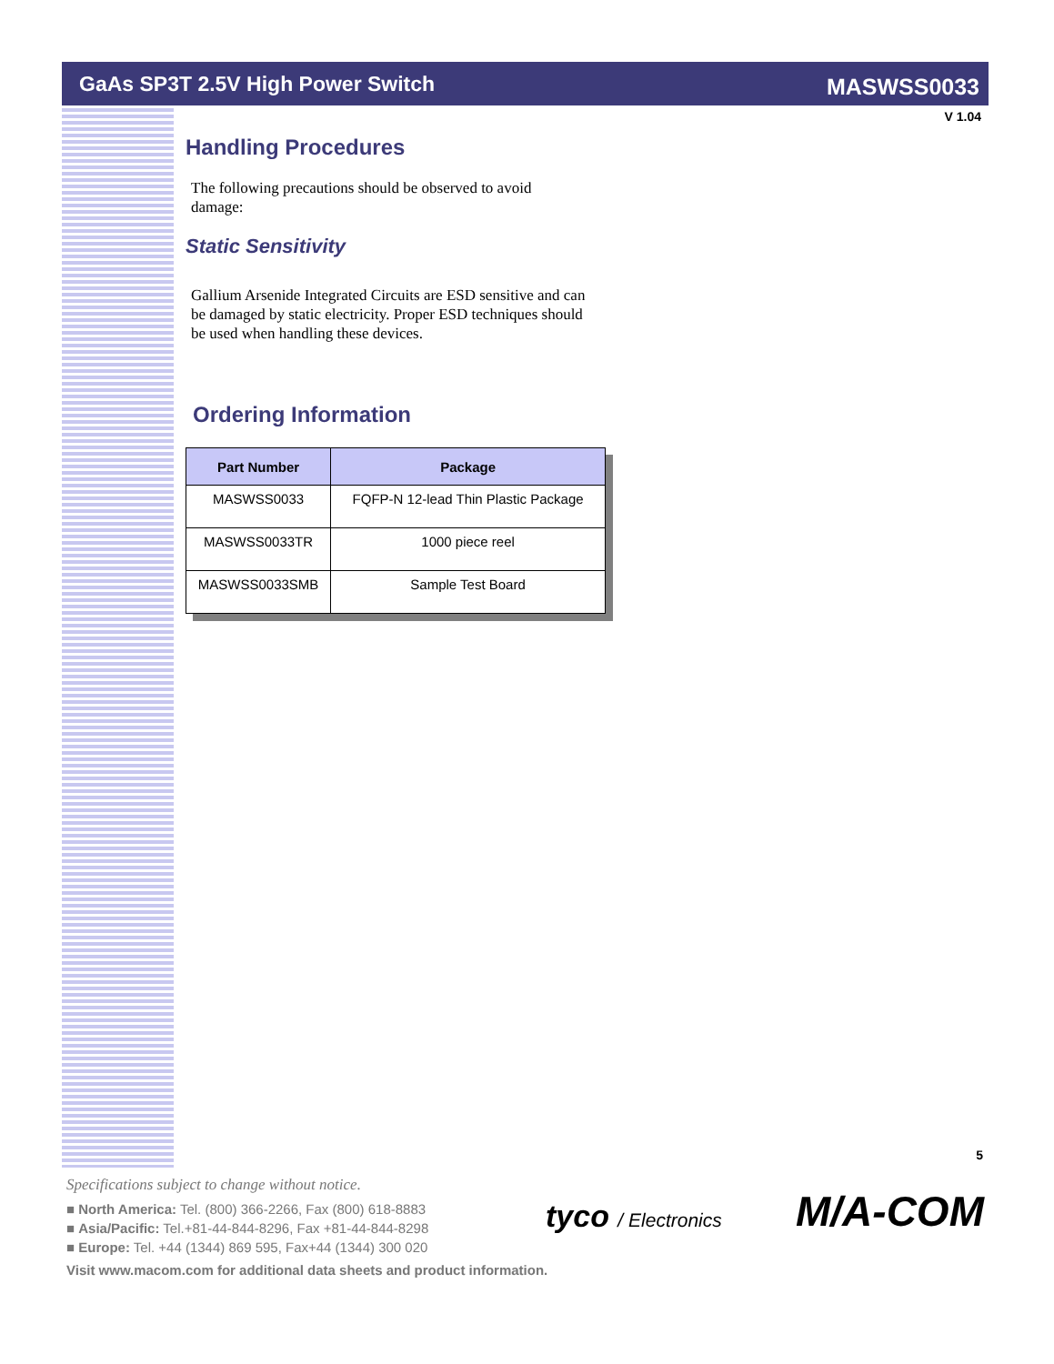GaAs SP3T 2.5V High Power Switch MASWSS0033
V 1.04
Handling Procedures
The following precautions should be observed to avoid damage:
Static Sensitivity
Gallium Arsenide Integrated Circuits are ESD sensitive and can be damaged by static electricity. Proper ESD techniques should be used when handling these devices.
Ordering Information
| Part Number | Package |
| --- | --- |
| MASWSS0033 | FQFP-N 12-lead Thin Plastic Package |
| MASWSS0033TR | 1000 piece reel |
| MASWSS0033SMB | Sample Test Board |
5
Specifications subject to change without notice.
■ North America: Tel. (800) 366-2266, Fax (800) 618-8883
■ Asia/Pacific: Tel.+81-44-844-8296, Fax +81-44-844-8298
■ Europe: Tel. +44 (1344) 869 595, Fax+44 (1344) 300 020
Visit www.macom.com for additional data sheets and product information.
tyco / Electronics M/A-COM